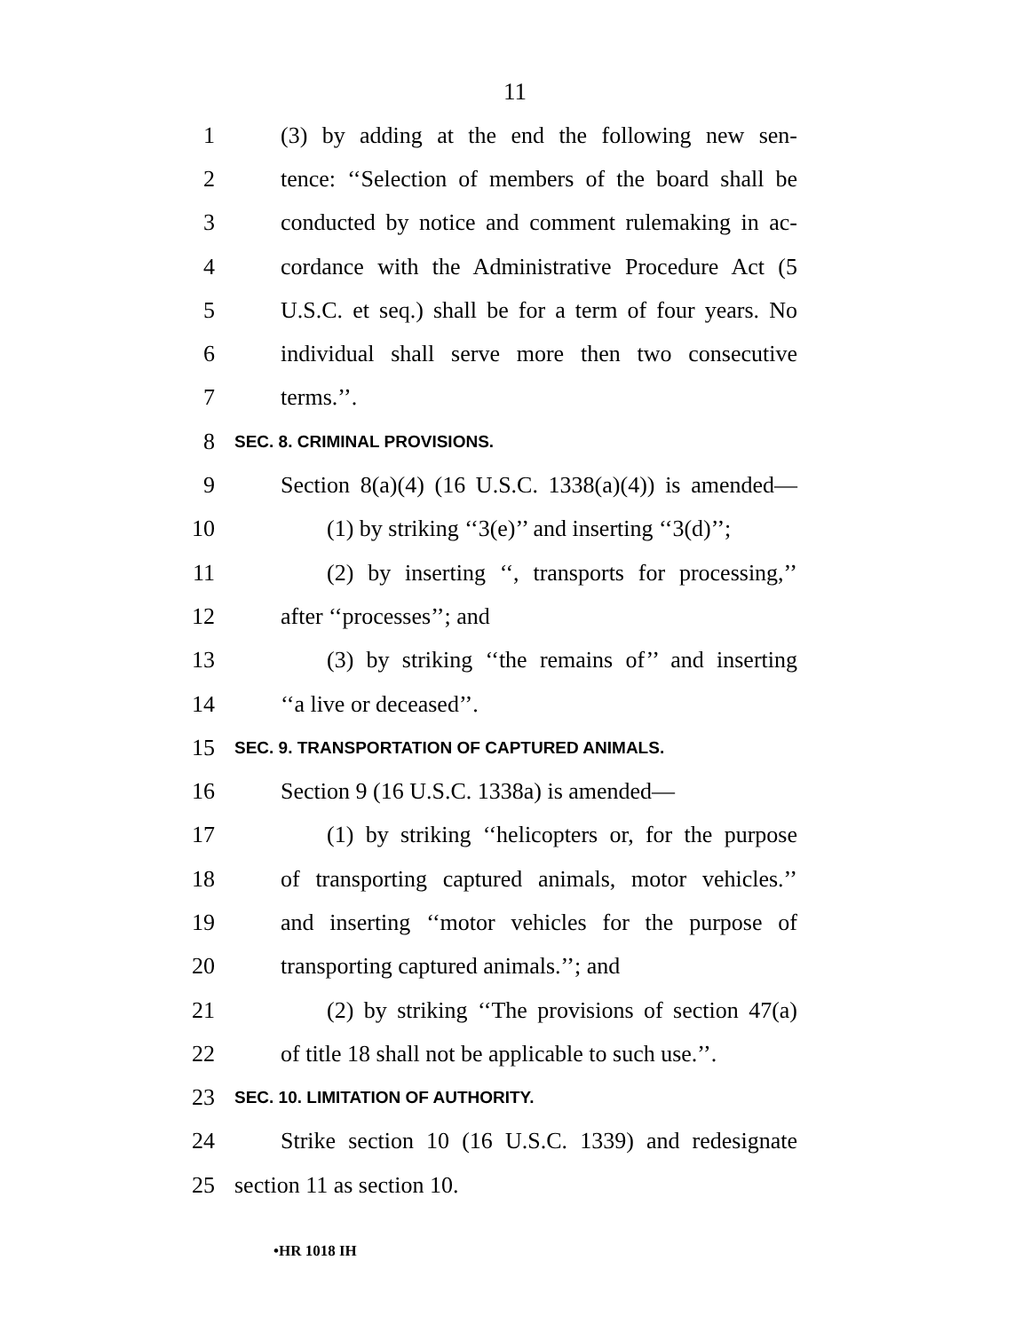11
1 (3) by adding at the end the following new sen-
2 tence: ‘‘Selection of members of the board shall be
3 conducted by notice and comment rulemaking in ac-
4 cordance with the Administrative Procedure Act (5
5 U.S.C. et seq.) shall be for a term of four years. No
6 individual shall serve more then two consecutive
7 terms.’’.
8 SEC. 8. CRIMINAL PROVISIONS.
9 Section 8(a)(4) (16 U.S.C. 1338(a)(4)) is amended—
10 (1) by striking ‘‘3(e)’’ and inserting ‘‘3(d)’’;
11 (2) by inserting ‘‘, transports for processing,’’
12 after ‘‘processes’’; and
13 (3) by striking ‘‘the remains of’’ and inserting
14 ‘‘a live or deceased’’.
15 SEC. 9. TRANSPORTATION OF CAPTURED ANIMALS.
16 Section 9 (16 U.S.C. 1338a) is amended—
17 (1) by striking ‘‘helicopters or, for the purpose
18 of transporting captured animals, motor vehicles.’’
19 and inserting ‘‘motor vehicles for the purpose of
20 transporting captured animals.’’; and
21 (2) by striking ‘‘The provisions of section 47(a)
22 of title 18 shall not be applicable to such use.’’.
23 SEC. 10. LIMITATION OF AUTHORITY.
24 Strike section 10 (16 U.S.C. 1339) and redesignate
25 section 11 as section 10.
•HR 1018 IH